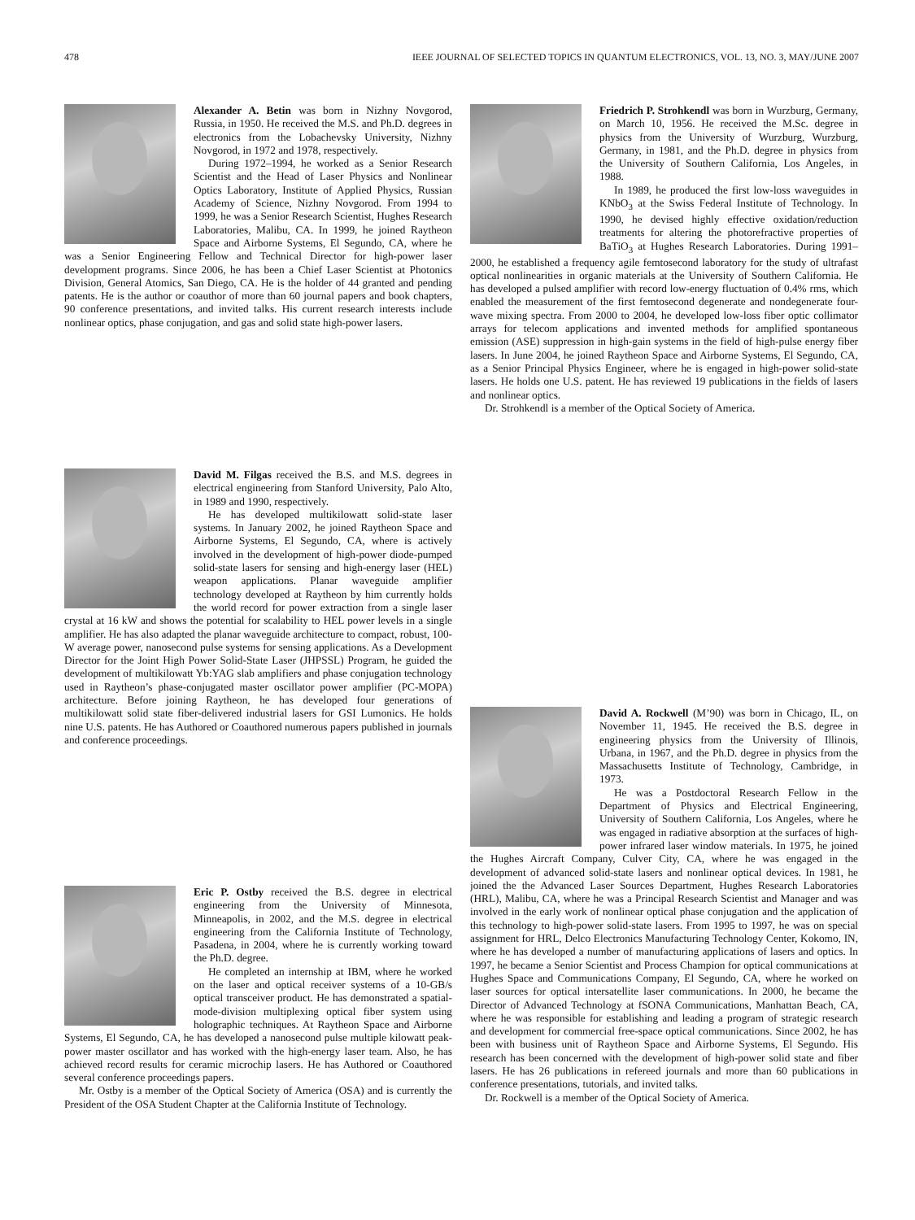478 IEEE JOURNAL OF SELECTED TOPICS IN QUANTUM ELECTRONICS, VOL. 13, NO. 3, MAY/JUNE 2007
Alexander A. Betin was born in Nizhny Novgorod, Russia, in 1950. He received the M.S. and Ph.D. degrees in electronics from the Lobachevsky University, Nizhny Novgorod, in 1972 and 1978, respectively.
During 1972–1994, he worked as a Senior Research Scientist and the Head of Laser Physics and Nonlinear Optics Laboratory, Institute of Applied Physics, Russian Academy of Science, Nizhny Novgorod. From 1994 to 1999, he was a Senior Research Scientist, Hughes Research Laboratories, Malibu, CA. In 1999, he joined Raytheon Space and Airborne Systems, El Segundo, CA, where he was a Senior Engineering Fellow and Technical Director for high-power laser development programs. Since 2006, he has been a Chief Laser Scientist at Photonics Division, General Atomics, San Diego, CA. He is the holder of 44 granted and pending patents. He is the author or coauthor of more than 60 journal papers and book chapters, 90 conference presentations, and invited talks. His current research interests include nonlinear optics, phase conjugation, and gas and solid state high-power lasers.
David M. Filgas received the B.S. and M.S. degrees in electrical engineering from Stanford University, Palo Alto, in 1989 and 1990, respectively.
He has developed multikilowatt solid-state laser systems. In January 2002, he joined Raytheon Space and Airborne Systems, El Segundo, CA, where is actively involved in the development of high-power diode-pumped solid-state lasers for sensing and high-energy laser (HEL) weapon applications. Planar waveguide amplifier technology developed at Raytheon by him currently holds the world record for power extraction from a single laser crystal at 16 kW and shows the potential for scalability to HEL power levels in a single amplifier. He has also adapted the planar waveguide architecture to compact, robust, 100-W average power, nanosecond pulse systems for sensing applications. As a Development Director for the Joint High Power Solid-State Laser (JHPSSL) Program, he guided the development of multikilowatt Yb:YAG slab amplifiers and phase conjugation technology used in Raytheon’s phase-conjugated master oscillator power amplifier (PC-MOPA) architecture. Before joining Raytheon, he has developed four generations of multikilowatt solid state fiber-delivered industrial lasers for GSI Lumonics. He holds nine U.S. patents. He has Authored or Coauthored numerous papers published in journals and conference proceedings.
Eric P. Ostby received the B.S. degree in electrical engineering from the University of Minnesota, Minneapolis, in 2002, and the M.S. degree in electrical engineering from the California Institute of Technology, Pasadena, in 2004, where he is currently working toward the Ph.D. degree.
He completed an internship at IBM, where he worked on the laser and optical receiver systems of a 10-GB/s optical transceiver product. He has demonstrated a spatial-mode-division multiplexing optical fiber system using holographic techniques. At Raytheon Space and Airborne Systems, El Segundo, CA, he has developed a nanosecond pulse multiple kilowatt peak-power master oscillator and has worked with the high-energy laser team. Also, he has achieved record results for ceramic microchip lasers. He has Authored or Coauthored several conference proceedings papers.
Mr. Ostby is a member of the Optical Society of America (OSA) and is currently the President of the OSA Student Chapter at the California Institute of Technology.
Friedrich P. Strohkendl was born in Wurzburg, Germany, on March 10, 1956. He received the M.Sc. degree in physics from the University of Wurzburg, Wurzburg, Germany, in 1981, and the Ph.D. degree in physics from the University of Southern California, Los Angeles, in 1988.
In 1989, he produced the first low-loss waveguides in KNbO<sub>3</sub> at the Swiss Federal Institute of Technology. In 1990, he devised highly effective oxidation/reduction treatments for altering the photorefractive properties of BaTiO<sub>3</sub> at Hughes Research Laboratories. During 1991–2000, he established a frequency agile femtosecond laboratory for the study of ultrafast optical nonlinearities in organic materials at the University of Southern California. He has developed a pulsed amplifier with record low-energy fluctuation of 0.4% rms, which enabled the measurement of the first femtosecond degenerate and nondegenerate four-wave mixing spectra. From 2000 to 2004, he developed low-loss fiber optic collimator arrays for telecom applications and invented methods for amplified spontaneous emission (ASE) suppression in high-gain systems in the field of high-pulse energy fiber lasers. In June 2004, he joined Raytheon Space and Airborne Systems, El Segundo, CA, as a Senior Principal Physics Engineer, where he is engaged in high-power solid-state lasers. He holds one U.S. patent. He has reviewed 19 publications in the fields of lasers and nonlinear optics.
Dr. Strohkendl is a member of the Optical Society of America.
David A. Rockwell (M’90) was born in Chicago, IL, on November 11, 1945. He received the B.S. degree in engineering physics from the University of Illinois, Urbana, in 1967, and the Ph.D. degree in physics from the Massachusetts Institute of Technology, Cambridge, in 1973.
He was a Postdoctoral Research Fellow in the Department of Physics and Electrical Engineering, University of Southern California, Los Angeles, where he was engaged in radiative absorption at the surfaces of high-power infrared laser window materials. In 1975, he joined the Hughes Aircraft Company, Culver City, CA, where he was engaged in the development of advanced solid-state lasers and nonlinear optical devices. In 1981, he joined the the Advanced Laser Sources Department, Hughes Research Laboratories (HRL), Malibu, CA, where he was a Principal Research Scientist and Manager and was involved in the early work of nonlinear optical phase conjugation and the application of this technology to high-power solid-state lasers. From 1995 to 1997, he was on special assignment for HRL, Delco Electronics Manufacturing Technology Center, Kokomo, IN, where he has developed a number of manufacturing applications of lasers and optics. In 1997, he became a Senior Scientist and Process Champion for optical communications at Hughes Space and Communications Company, El Segundo, CA, where he worked on laser sources for optical intersatellite laser communications. In 2000, he became the Director of Advanced Technology at fSONA Communications, Manhattan Beach, CA, where he was responsible for establishing and leading a program of strategic research and development for commercial free-space optical communications. Since 2002, he has been with business unit of Raytheon Space and Airborne Systems, El Segundo. His research has been concerned with the development of high-power solid state and fiber lasers. He has 26 publications in refereed journals and more than 60 publications in conference presentations, tutorials, and invited talks.
Dr. Rockwell is a member of the Optical Society of America.